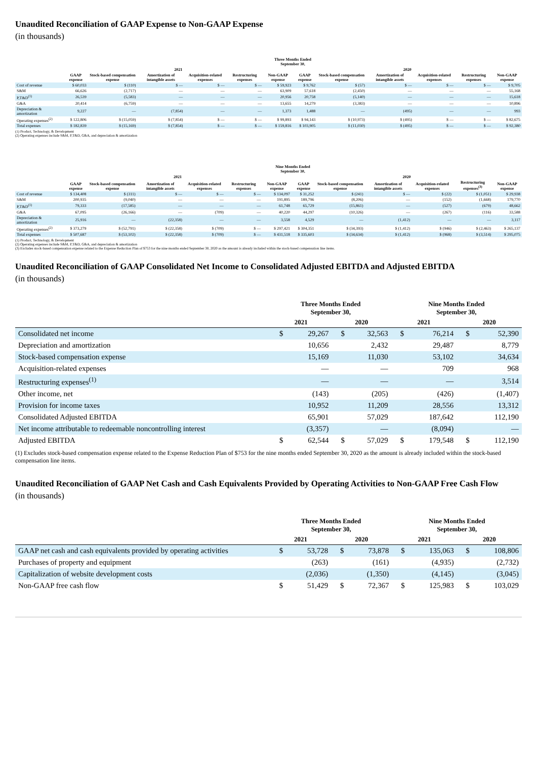Unaudited Reconciliation of GAAP Expense to Non-GAAP Expense
(in thousands)
| | Three Months Ended September 30, | | | | | | | | | | | |
| --- | --- | --- | --- | --- | --- | --- | --- | --- | --- | --- | --- | --- |
| | 2021 | | | | | | 2020 | | | | | |
| | GAAP expense | Stock-based compensation expense | Amortization of intangible assets | Acquisition-related expenses | Restructuring expenses | Non-GAAP expense | GAAP expense | Stock-based compensation expense | Amortization of intangible assets | Acquisition-related expenses | Restructuring expenses | Non-GAAP expense |
| Cost of revenue | $ 60,033 | $ (110) | $ — | $ — | $ — | $ 59,923 | $ 9,762 | $ (57) | $ — | $ — | $ — | $ 9,705 |
| S&M | 66,626 | (2,717) | — | — | — | 63,909 | 57,618 | (2,450) | — | — | — | 55,168 |
| P,T&D<sup>(1)</sup> | 26,539 | (5,583) | — | — | — | 20,956 | 20,758 | (5,140) | — | — | — | 15,618 |
| G&A | 20,414 | (6,759) | — | — | — | 13,655 | 14,279 | (3,383) | — | — | — | 10,896 |
| Depreciation & amortization | 9,227 | — | (7,854) | — | — | 1,373 | 1,488 | — | (495) | — | — | 993 |
| Operating expenses<sup>(2)</sup> | $ 122,806 | $ (15,059) | $ (7,854) | $ — | $ — | $ 99,893 | $ 94,143 | $ (10,973) | $ (495) | $ — | $ — | $ 82,675 |
| Total expenses | $ 182,839 | $ (15,169) | $ (7,854) | $ — | $ — | $ 159,816 | $ 103,905 | $ (11,030) | $ (495) | $ — | $ — | $ 92,380 |
(1) Product, Technology, & Development
(2) Operating expenses include S&M, P,T&D, G&A, and depreciation & amortization
| | Nine Months Ended September 30, | | | | | | | | | | | |
| --- | --- | --- | --- | --- | --- | --- | --- | --- | --- | --- | --- | --- |
| | 2021 | | | | | | 2020 | | | | | |
| | GAAP expense | Stock-based compensation expense | Amortization of intangible assets | Acquisition-related expenses | Restructuring expenses | Non-GAAP expense | GAAP expense | Stock-based compensation expense | Amortization of intangible assets | Acquisition-related expenses | Restructuring expenses<sup>(3)</sup> | Non-GAAP expense |
| Cost of revenue | $ 134,408 | $ (311) | $ — | $ — | $ — | $ 134,097 | $ 31,252 | $ (241) | $ — | $ (22) | $ (1,051) | $ 29,938 |
| S&M | 200,935 | (9,040) | — | — | — | 191,895 | 189,796 | (8,206) | — | (152) | (1,668) | 179,770 |
| P,T&D<sup>(1)</sup> | 79,333 | (17,585) | — | — | — | 61,748 | 65,729 | (15,861) | — | (527) | (679) | 48,662 |
| G&A | 67,095 | (26,166) | — | (709) | — | 40,220 | 44,297 | (10,326) | — | (267) | (116) | 33,588 |
| Depreciation & amortization | 25,916 | — | (22,358) | — | — | 3,558 | 4,529 | — | (1,412) | — | — | 3,117 |
| Operating expenses<sup>(2)</sup> | $ 373,279 | $ (52,791) | $ (22,358) | $ (709) | $ — | $ 297,421 | $ 304,351 | $ (34,393) | $ (1,412) | $ (946) | $ (2,463) | $ 265,137 |
| Total expenses | $ 507,687 | $ (53,102) | $ (22,358) | $ (709) | $ — | $ 431,518 | $ 335,603 | $ (34,634) | $ (1,412) | $ (968) | $ (3,514) | $ 295,075 |
(1) Product, Technology, & Development
(2) Operating expenses include S&M, P,T&D, G&A, and depreciation & amortization
(3) Excludes stock-based compensation expense related to the Expense Reduction Plan of $753 for the nine months ended September 30, 2020 as the amount is already included within the stock-based compensation line items.
Unaudited Reconciliation of GAAP Consolidated Net Income to Consolidated Adjusted EBITDA and Adjusted EBITDA
(in thousands)
| | Three Months Ended September 30, | | | | Nine Months Ended September 30, | | | |
| --- | --- | --- | --- | --- | --- | --- | --- | --- |
| | 2021 | | 2020 | | 2021 | | 2020 | |
| Consolidated net income | $ | 29,267 | $ | 32,563 | $ | 76,214 | $ | 52,390 |
| Depreciation and amortization | | 10,656 | | 2,432 | | 29,487 | | 8,779 |
| Stock-based compensation expense | | 15,169 | | 11,030 | | 53,102 | | 34,634 |
| Acquisition-related expenses | | — | | — | | 709 | | 968 |
| Restructuring expenses<sup>(1)</sup> | | — | | — | | — | | 3,514 |
| Other income, net | | (143) | | (205) | | (426) | | (1,407) |
| Provision for income taxes | | 10,952 | | 11,209 | | 28,556 | | 13,312 |
| Consolidated Adjusted EBITDA | | 65,901 | | 57,029 | | 187,642 | | 112,190 |
| Net income attributable to redeemable noncontrolling interest | | (3,357) | | — | | (8,094) | | — |
| Adjusted EBITDA | $ | 62,544 | $ | 57,029 | $ | 179,548 | $ | 112,190 |
(1) Excludes stock-based compensation expense related to the Expense Reduction Plan of $753 for the nine months ended September 30, 2020 as the amount is already included within the stock-based compensation line items.
Unaudited Reconciliation of GAAP Net Cash and Cash Equivalents Provided by Operating Activities to Non-GAAP Free Cash Flow
(in thousands)
| | Three Months Ended September 30, | | | | Nine Months Ended September 30, | | | |
| --- | --- | --- | --- | --- | --- | --- | --- | --- |
| | 2021 | | 2020 | | 2021 | | 2020 | |
| GAAP net cash and cash equivalents provided by operating activities | $ | 53,728 | $ | 73,878 | $ | 135,063 | $ | 108,806 |
| Purchases of property and equipment | | (263) | | (161) | | (4,935) | | (2,732) |
| Capitalization of website development costs | | (2,036) | | (1,350) | | (4,145) | | (3,045) |
| Non-GAAP free cash flow | $ | 51,429 | $ | 72,367 | $ | 125,983 | $ | 103,029 |